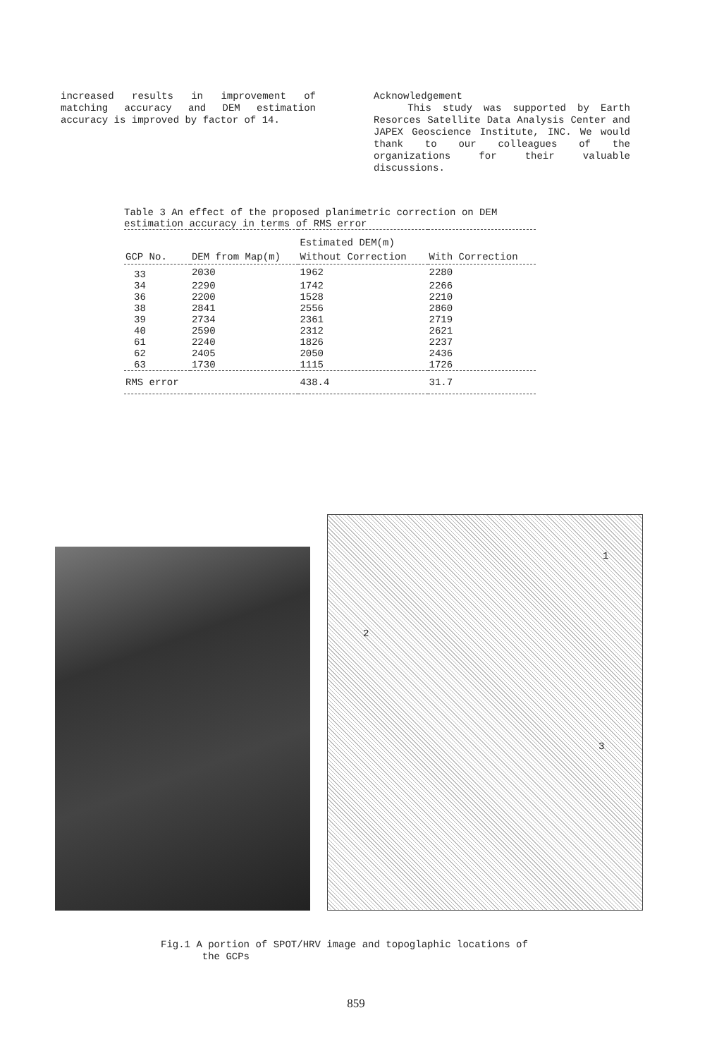increased results in improvement of matching accuracy and DEM estimation accuracy is improved by factor of 14.
Acknowledgement
This study was supported by Earth Resorces Satellite Data Analysis Center and JAPEX Geoscience Institute, INC. We would thank to our colleagues of the organizations for their valuable discussions.
Table 3 An effect of the proposed planimetric correction on DEM estimation accuracy in terms of RMS error
| | | Estimated DEM(m) | |
| --- | --- | --- | --- |
| GCP No. | DEM from Map(m) | Without Correction | With Correction |
| 33 | 2030 | 1962 | 2280 |
| 34 | 2290 | 1742 | 2266 |
| 36 | 2200 | 1528 | 2210 |
| 38 | 2841 | 2556 | 2860 |
| 39 | 2734 | 2361 | 2719 |
| 40 | 2590 | 2312 | 2621 |
| 61 | 2240 | 1826 | 2237 |
| 62 | 2405 | 2050 | 2436 |
| 63 | 1730 | 1115 | 1726 |
| RMS error | | 438.4 | 31.7 |
1
2
3
Fig.1 A portion of SPOT/HRV image and topoglaphic locations of
the GCPs
859